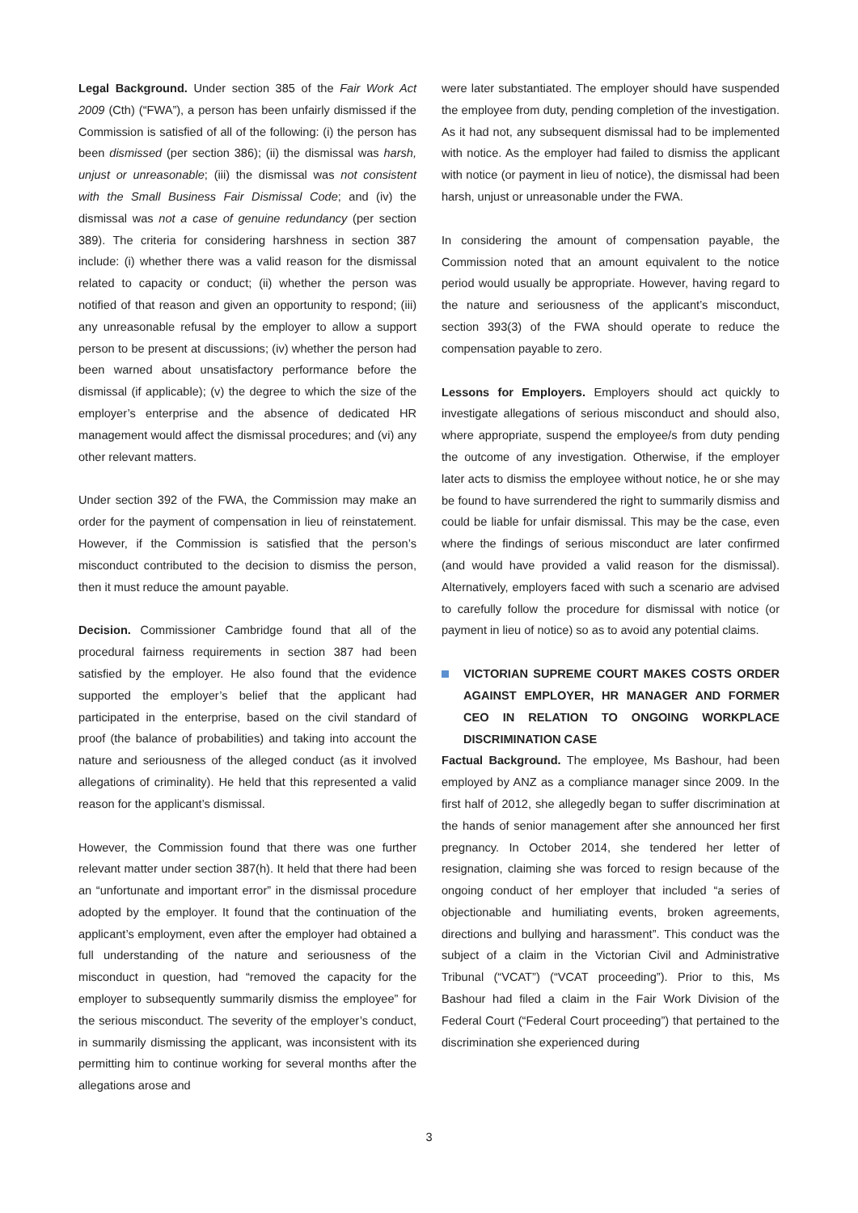Legal Background. Under section 385 of the Fair Work Act 2009 (Cth) (“FWA”), a person has been unfairly dismissed if the Commission is satisfied of all of the following: (i) the person has been dismissed (per section 386); (ii) the dismissal was harsh, unjust or unreasonable; (iii) the dismissal was not consistent with the Small Business Fair Dismissal Code; and (iv) the dismissal was not a case of genuine redundancy (per section 389). The criteria for considering harshness in section 387 include: (i) whether there was a valid reason for the dismissal related to capacity or conduct; (ii) whether the person was notified of that reason and given an opportunity to respond; (iii) any unreasonable refusal by the employer to allow a support person to be present at discussions; (iv) whether the person had been warned about unsatisfactory performance before the dismissal (if applicable); (v) the degree to which the size of the employer’s enterprise and the absence of dedicated HR management would affect the dismissal procedures; and (vi) any other relevant matters.
Under section 392 of the FWA, the Commission may make an order for the payment of compensation in lieu of reinstatement. However, if the Commission is satisfied that the person’s misconduct contributed to the decision to dismiss the person, then it must reduce the amount payable.
Decision. Commissioner Cambridge found that all of the procedural fairness requirements in section 387 had been satisfied by the employer. He also found that the evidence supported the employer’s belief that the applicant had participated in the enterprise, based on the civil standard of proof (the balance of probabilities) and taking into account the nature and seriousness of the alleged conduct (as it involved allegations of criminality). He held that this represented a valid reason for the applicant’s dismissal.
However, the Commission found that there was one further relevant matter under section 387(h). It held that there had been an “unfortunate and important error” in the dismissal procedure adopted by the employer. It found that the continuation of the applicant’s employment, even after the employer had obtained a full understanding of the nature and seriousness of the misconduct in question, had “removed the capacity for the employer to subsequently summarily dismiss the employee” for the serious misconduct. The severity of the employer’s conduct, in summarily dismissing the applicant, was inconsistent with its permitting him to continue working for several months after the allegations arose and
were later substantiated. The employer should have suspended the employee from duty, pending completion of the investigation. As it had not, any subsequent dismissal had to be implemented with notice. As the employer had failed to dismiss the applicant with notice (or payment in lieu of notice), the dismissal had been harsh, unjust or unreasonable under the FWA.
In considering the amount of compensation payable, the Commission noted that an amount equivalent to the notice period would usually be appropriate. However, having regard to the nature and seriousness of the applicant’s misconduct, section 393(3) of the FWA should operate to reduce the compensation payable to zero.
Lessons for Employers. Employers should act quickly to investigate allegations of serious misconduct and should also, where appropriate, suspend the employee/s from duty pending the outcome of any investigation. Otherwise, if the employer later acts to dismiss the employee without notice, he or she may be found to have surrendered the right to summarily dismiss and could be liable for unfair dismissal. This may be the case, even where the findings of serious misconduct are later confirmed (and would have provided a valid reason for the dismissal). Alternatively, employers faced with such a scenario are advised to carefully follow the procedure for dismissal with notice (or payment in lieu of notice) so as to avoid any potential claims.
VICTORIAN SUPREME COURT MAKES COSTS ORDER AGAINST EMPLOYER, HR MANAGER AND FORMER CEO IN RELATION TO ONGOING WORKPLACE DISCRIMINATION CASE
Factual Background. The employee, Ms Bashour, had been employed by ANZ as a compliance manager since 2009. In the first half of 2012, she allegedly began to suffer discrimination at the hands of senior management after she announced her first pregnancy. In October 2014, she tendered her letter of resignation, claiming she was forced to resign because of the ongoing conduct of her employer that included “a series of objectionable and humiliating events, broken agreements, directions and bullying and harassment”. This conduct was the subject of a claim in the Victorian Civil and Administrative Tribunal (“VCAT”) (“VCAT proceeding”). Prior to this, Ms Bashour had filed a claim in the Fair Work Division of the Federal Court (“Federal Court proceeding”) that pertained to the discrimination she experienced during
3